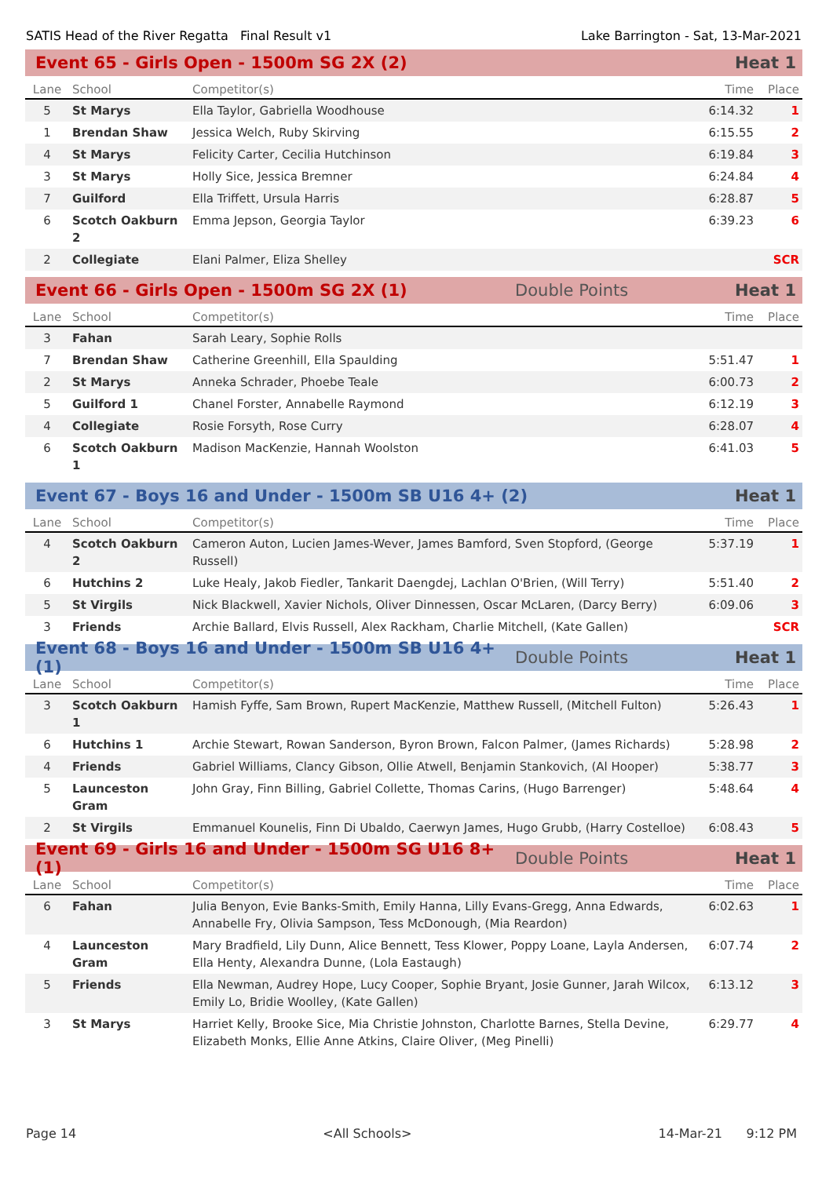SATIS Head of the River Regatta Final Result v1 Lake Barrington - Sat, 13-Mar-2021
Event 65 - Girls Open - 1500m SG 2X (2) Heat 1
| Lane | School | Competitor(s) | Time | Place |
| --- | --- | --- | --- | --- |
| 5 | St Marys | Ella Taylor, Gabriella Woodhouse | 6:14.32 | 1 |
| 1 | Brendan Shaw | Jessica Welch, Ruby Skirving | 6:15.55 | 2 |
| 4 | St Marys | Felicity Carter, Cecilia Hutchinson | 6:19.84 | 3 |
| 3 | St Marys | Holly Sice, Jessica Bremner | 6:24.84 | 4 |
| 7 | Guilford | Ella Triffett, Ursula Harris | 6:28.87 | 5 |
| 6 | Scotch Oakburn 2 | Emma Jepson, Georgia Taylor | 6:39.23 | 6 |
| 2 | Collegiate | Elani Palmer, Eliza Shelley | | SCR |
Event 66 - Girls Open - 1500m SG 2X (1) Double Points Heat 1
| Lane | School | Competitor(s) | Time | Place |
| --- | --- | --- | --- | --- |
| 3 | Fahan | Sarah Leary, Sophie Rolls | | |
| 7 | Brendan Shaw | Catherine Greenhill, Ella Spaulding | 5:51.47 | 1 |
| 2 | St Marys | Anneka Schrader, Phoebe Teale | 6:00.73 | 2 |
| 5 | Guilford 1 | Chanel Forster, Annabelle Raymond | 6:12.19 | 3 |
| 4 | Collegiate | Rosie Forsyth, Rose Curry | 6:28.07 | 4 |
| 6 | Scotch Oakburn 1 | Madison MacKenzie, Hannah Woolston | 6:41.03 | 5 |
Event 67 - Boys 16 and Under - 1500m SB U16 4+ (2) Heat 1
| Lane | School | Competitor(s) | Time | Place |
| --- | --- | --- | --- | --- |
| 4 | Scotch Oakburn 2 | Cameron Auton, Lucien James-Wever, James Bamford, Sven Stopford, (George Russell) | 5:37.19 | 1 |
| 6 | Hutchins 2 | Luke Healy, Jakob Fiedler, Tankarit Daengdej, Lachlan O'Brien, (Will Terry) | 5:51.40 | 2 |
| 5 | St Virgils | Nick Blackwell, Xavier Nichols, Oliver Dinnessen, Oscar McLaren, (Darcy Berry) | 6:09.06 | 3 |
| 3 | Friends | Archie Ballard, Elvis Russell, Alex Rackham, Charlie Mitchell, (Kate Gallen) | | SCR |
Event 68 - Boys 16 and Under - 1500m SB U16 4+ (1) Double Points Heat 1
| Lane | School | Competitor(s) | Time | Place |
| --- | --- | --- | --- | --- |
| 3 | Scotch Oakburn 1 | Hamish Fyffe, Sam Brown, Rupert MacKenzie, Matthew Russell, (Mitchell Fulton) | 5:26.43 | 1 |
| 6 | Hutchins 1 | Archie Stewart, Rowan Sanderson, Byron Brown, Falcon Palmer, (James Richards) | 5:28.98 | 2 |
| 4 | Friends | Gabriel Williams, Clancy Gibson, Ollie Atwell, Benjamin Stankovich, (Al Hooper) | 5:38.77 | 3 |
| 5 | Launceston Gram | John Gray, Finn Billing, Gabriel Collette, Thomas Carins, (Hugo Barrenger) | 5:48.64 | 4 |
| 2 | St Virgils | Emmanuel Kounelis, Finn Di Ubaldo, Caerwyn James, Hugo Grubb, (Harry Costelloe) | 6:08.43 | 5 |
Event 69 - Girls 16 and Under - 1500m SG U16 8+ (1) Double Points Heat 1
| Lane | School | Competitor(s) | Time | Place |
| --- | --- | --- | --- | --- |
| 6 | Fahan | Julia Benyon, Evie Banks-Smith, Emily Hanna, Lilly Evans-Gregg, Anna Edwards, Annabelle Fry, Olivia Sampson, Tess McDonough, (Mia Reardon) | 6:02.63 | 1 |
| 4 | Launceston Gram | Mary Bradfield, Lily Dunn, Alice Bennett, Tess Klower, Poppy Loane, Layla Andersen, Ella Henty, Alexandra Dunne, (Lola Eastaugh) | 6:07.74 | 2 |
| 5 | Friends | Ella Newman, Audrey Hope, Lucy Cooper, Sophie Bryant, Josie Gunner, Jarah Wilcox, Emily Lo, Bridie Woolley, (Kate Gallen) | 6:13.12 | 3 |
| 3 | St Marys | Harriet Kelly, Brooke Sice, Mia Christie Johnston, Charlotte Barnes, Stella Devine, Elizabeth Monks, Ellie Anne Atkins, Claire Oliver, (Meg Pinelli) | 6:29.77 | 4 |
Page 14 <All Schools> 14-Mar-21 9:12 PM